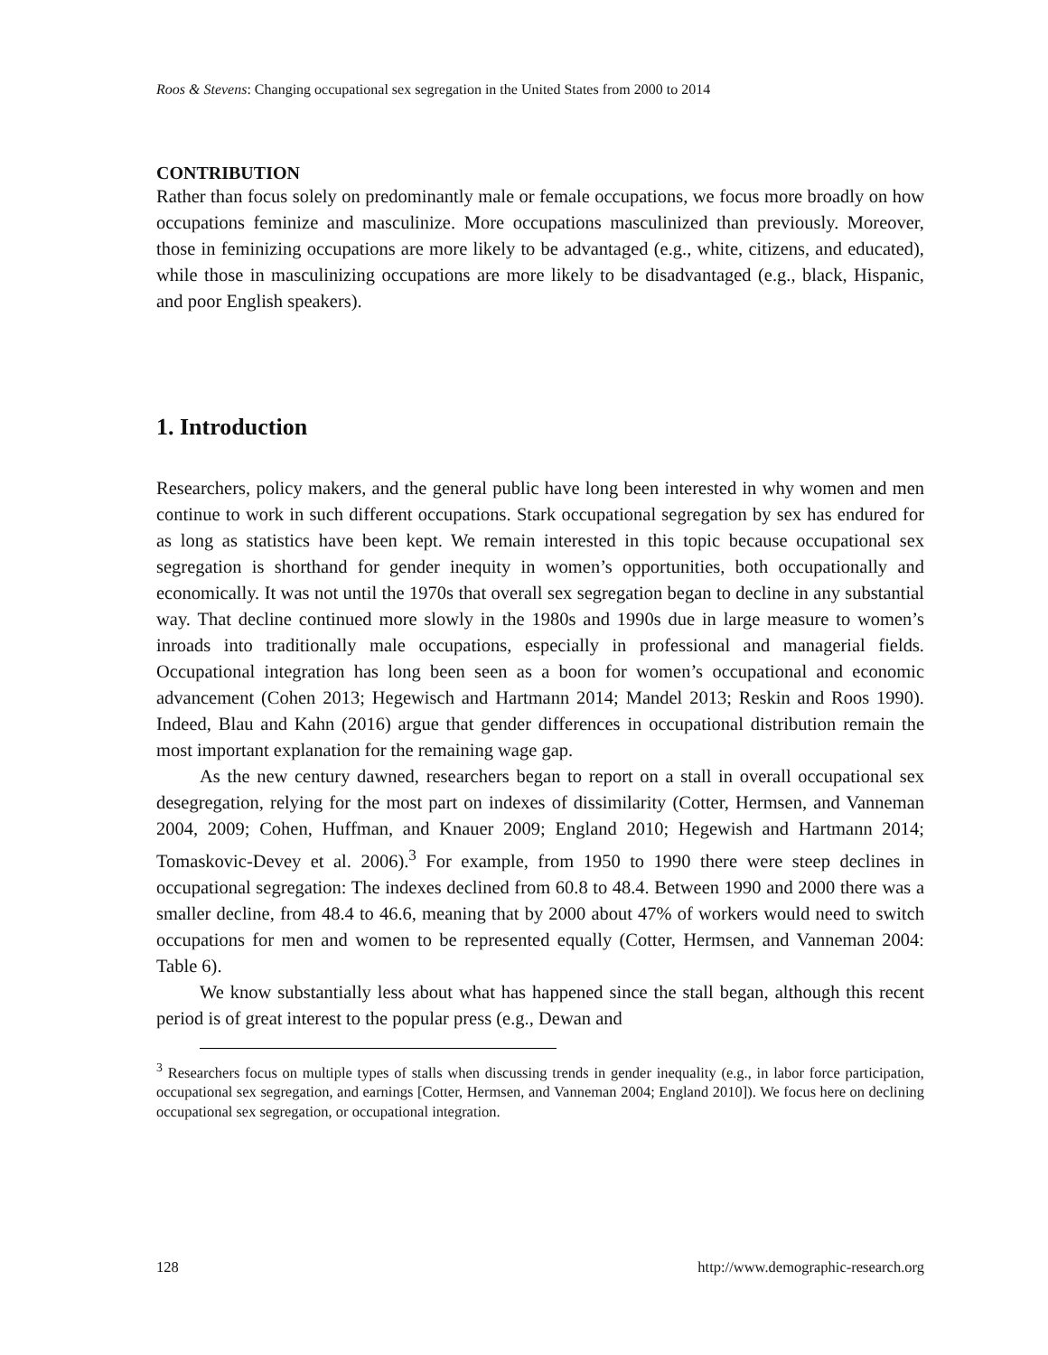Roos & Stevens: Changing occupational sex segregation in the United States from 2000 to 2014
CONTRIBUTION
Rather than focus solely on predominantly male or female occupations, we focus more broadly on how occupations feminize and masculinize. More occupations masculinized than previously. Moreover, those in feminizing occupations are more likely to be advantaged (e.g., white, citizens, and educated), while those in masculinizing occupations are more likely to be disadvantaged (e.g., black, Hispanic, and poor English speakers).
1. Introduction
Researchers, policy makers, and the general public have long been interested in why women and men continue to work in such different occupations. Stark occupational segregation by sex has endured for as long as statistics have been kept. We remain interested in this topic because occupational sex segregation is shorthand for gender inequity in women’s opportunities, both occupationally and economically. It was not until the 1970s that overall sex segregation began to decline in any substantial way. That decline continued more slowly in the 1980s and 1990s due in large measure to women’s inroads into traditionally male occupations, especially in professional and managerial fields. Occupational integration has long been seen as a boon for women’s occupational and economic advancement (Cohen 2013; Hegewisch and Hartmann 2014; Mandel 2013; Reskin and Roos 1990). Indeed, Blau and Kahn (2016) argue that gender differences in occupational distribution remain the most important explanation for the remaining wage gap.
As the new century dawned, researchers began to report on a stall in overall occupational sex desegregation, relying for the most part on indexes of dissimilarity (Cotter, Hermsen, and Vanneman 2004, 2009; Cohen, Huffman, and Knauer 2009; England 2010; Hegewish and Hartmann 2014; Tomaskovic-Devey et al. 2006).<sup>3</sup> For example, from 1950 to 1990 there were steep declines in occupational segregation: The indexes declined from 60.8 to 48.4. Between 1990 and 2000 there was a smaller decline, from 48.4 to 46.6, meaning that by 2000 about 47% of workers would need to switch occupations for men and women to be represented equally (Cotter, Hermsen, and Vanneman 2004: Table 6).
We know substantially less about what has happened since the stall began, although this recent period is of great interest to the popular press (e.g., Dewan and
<sup>3</sup> Researchers focus on multiple types of stalls when discussing trends in gender inequality (e.g., in labor force participation, occupational sex segregation, and earnings [Cotter, Hermsen, and Vanneman 2004; England 2010]). We focus here on declining occupational sex segregation, or occupational integration.
128 http://www.demographic-research.org